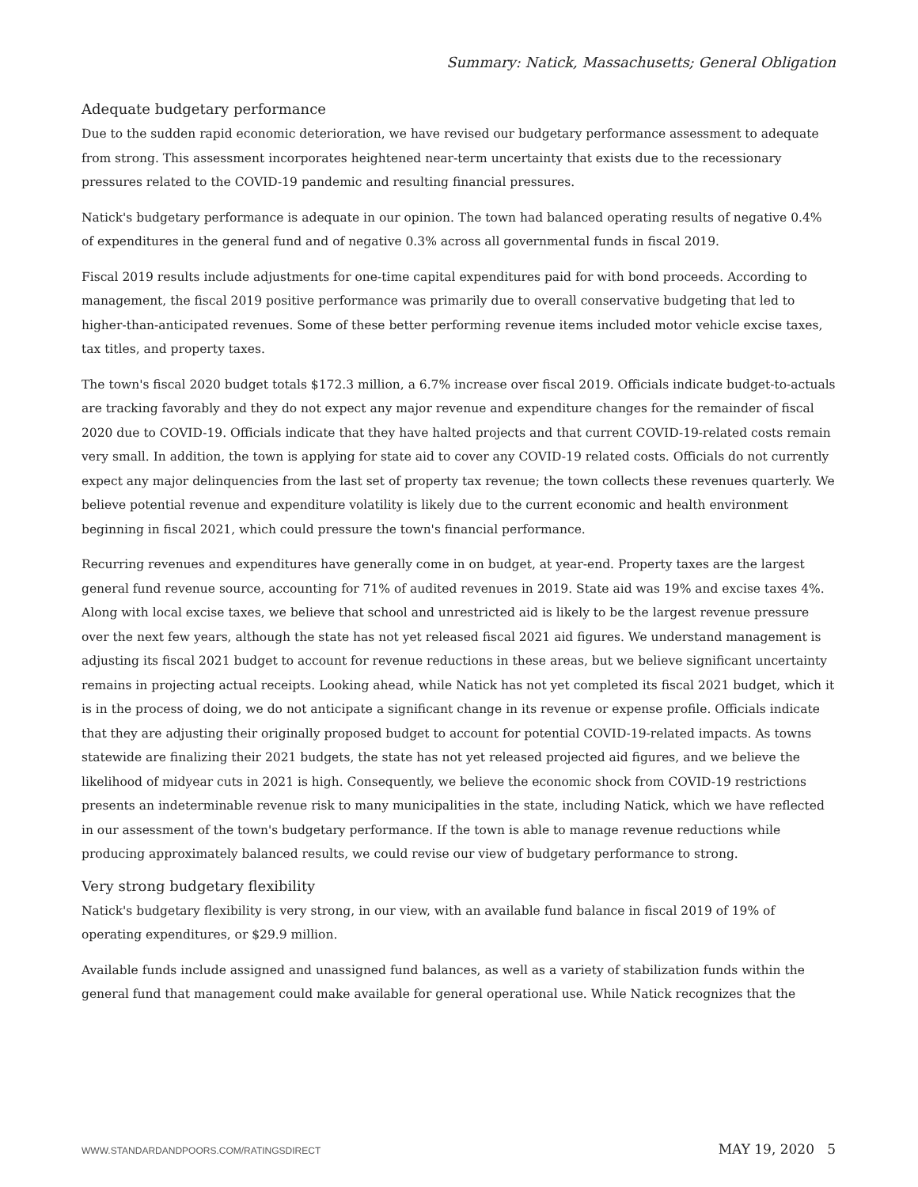Summary: Natick, Massachusetts; General Obligation
Adequate budgetary performance
Due to the sudden rapid economic deterioration, we have revised our budgetary performance assessment to adequate from strong. This assessment incorporates heightened near-term uncertainty that exists due to the recessionary pressures related to the COVID-19 pandemic and resulting financial pressures.
Natick's budgetary performance is adequate in our opinion. The town had balanced operating results of negative 0.4% of expenditures in the general fund and of negative 0.3% across all governmental funds in fiscal 2019.
Fiscal 2019 results include adjustments for one-time capital expenditures paid for with bond proceeds. According to management, the fiscal 2019 positive performance was primarily due to overall conservative budgeting that led to higher-than-anticipated revenues. Some of these better performing revenue items included motor vehicle excise taxes, tax titles, and property taxes.
The town's fiscal 2020 budget totals $172.3 million, a 6.7% increase over fiscal 2019. Officials indicate budget-to-actuals are tracking favorably and they do not expect any major revenue and expenditure changes for the remainder of fiscal 2020 due to COVID-19. Officials indicate that they have halted projects and that current COVID-19-related costs remain very small. In addition, the town is applying for state aid to cover any COVID-19 related costs. Officials do not currently expect any major delinquencies from the last set of property tax revenue; the town collects these revenues quarterly. We believe potential revenue and expenditure volatility is likely due to the current economic and health environment beginning in fiscal 2021, which could pressure the town's financial performance.
Recurring revenues and expenditures have generally come in on budget, at year-end. Property taxes are the largest general fund revenue source, accounting for 71% of audited revenues in 2019. State aid was 19% and excise taxes 4%. Along with local excise taxes, we believe that school and unrestricted aid is likely to be the largest revenue pressure over the next few years, although the state has not yet released fiscal 2021 aid figures. We understand management is adjusting its fiscal 2021 budget to account for revenue reductions in these areas, but we believe significant uncertainty remains in projecting actual receipts. Looking ahead, while Natick has not yet completed its fiscal 2021 budget, which it is in the process of doing, we do not anticipate a significant change in its revenue or expense profile. Officials indicate that they are adjusting their originally proposed budget to account for potential COVID-19-related impacts. As towns statewide are finalizing their 2021 budgets, the state has not yet released projected aid figures, and we believe the likelihood of midyear cuts in 2021 is high. Consequently, we believe the economic shock from COVID-19 restrictions presents an indeterminable revenue risk to many municipalities in the state, including Natick, which we have reflected in our assessment of the town's budgetary performance. If the town is able to manage revenue reductions while producing approximately balanced results, we could revise our view of budgetary performance to strong.
Very strong budgetary flexibility
Natick's budgetary flexibility is very strong, in our view, with an available fund balance in fiscal 2019 of 19% of operating expenditures, or $29.9 million.
Available funds include assigned and unassigned fund balances, as well as a variety of stabilization funds within the general fund that management could make available for general operational use. While Natick recognizes that the
WWW.STANDARDANDPOORS.COM/RATINGSDIRECT MAY 19, 2020 5